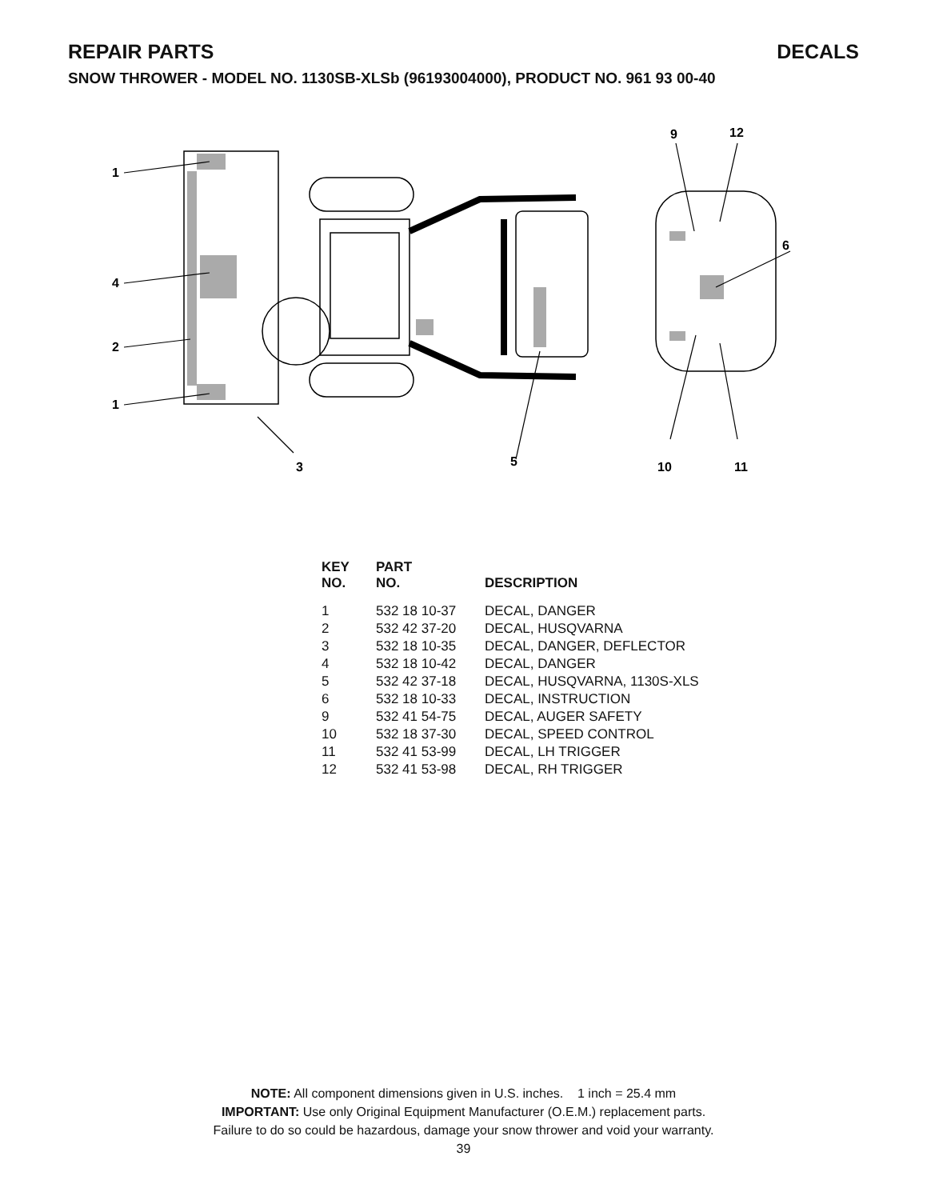REPAIR PARTS DECALS
SNOW THROWER - MODEL NO. 1130SB-XLSb (96193004000), PRODUCT NO. 961 93 00-40
1
4
2
1
3
5
6
9
12
10
11
| KEY NO. | PART NO. | DESCRIPTION |
| --- | --- | --- |
| 1 | 532 18 10-37 | DECAL, DANGER |
| 2 | 532 42 37-20 | DECAL, HUSQVARNA |
| 3 | 532 18 10-35 | DECAL, DANGER, DEFLECTOR |
| 4 | 532 18 10-42 | DECAL, DANGER |
| 5 | 532 42 37-18 | DECAL, HUSQVARNA, 1130S-XLS |
| 6 | 532 18 10-33 | DECAL, INSTRUCTION |
| 9 | 532 41 54-75 | DECAL, AUGER SAFETY |
| 10 | 532 18 37-30 | DECAL, SPEED CONTROL |
| 11 | 532 41 53-99 | DECAL, LH TRIGGER |
| 12 | 532 41 53-98 | DECAL, RH TRIGGER |
NOTE: All component dimensions given in U.S. inches. 1 inch = 25.4 mm
IMPORTANT: Use only Original Equipment Manufacturer (O.E.M.) replacement parts.
Failure to do so could be hazardous, damage your snow thrower and void your warranty.
39